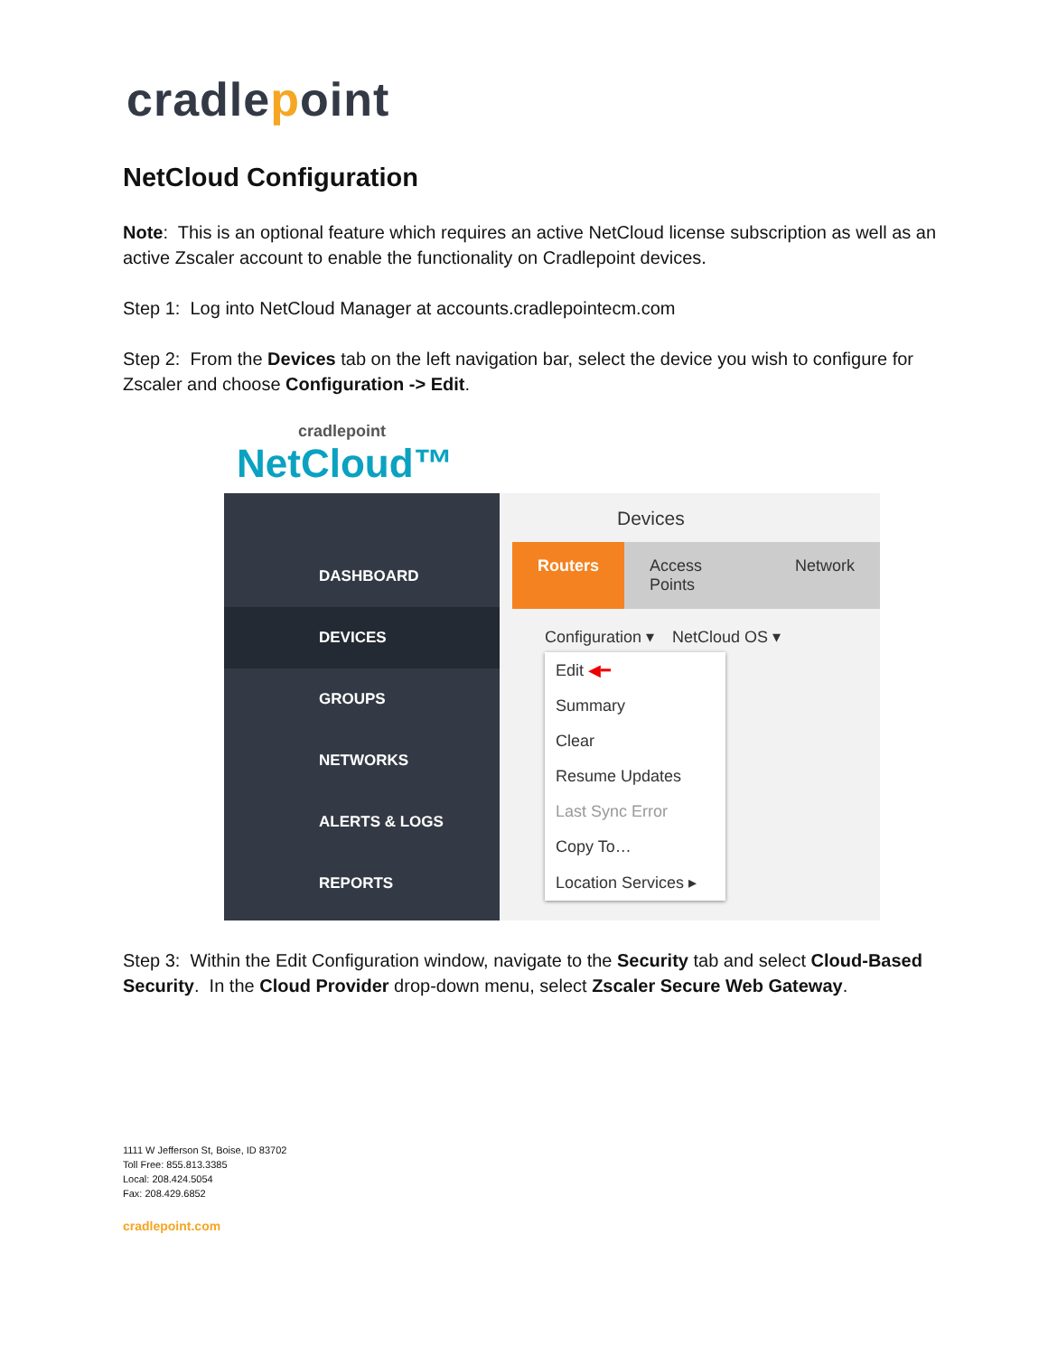cradlepoint
NetCloud Configuration
Note: This is an optional feature which requires an active NetCloud license subscription as well as an active Zscaler account to enable the functionality on Cradlepoint devices.
Step 1: Log into NetCloud Manager at accounts.cradlepointecm.com
Step 2: From the Devices tab on the left navigation bar, select the device you wish to configure for Zscaler and choose Configuration -> Edit.
cradlepoint
NetCloud™
DASHBOARD
DEVICES
GROUPS
NETWORKS
ALERTS & LOGS
REPORTS
Devices
Routers Access Points Network
Configuration ▾ NetCloud OS ▾
Edit ◀━
Summary
Clear
Resume Updates
Last Sync Error
Copy To…
Location Services ▸
Step 3: Within the Edit Configuration window, navigate to the Security tab and select Cloud-Based Security. In the Cloud Provider drop-down menu, select Zscaler Secure Web Gateway.
1111 W Jefferson St, Boise, ID 83702
Toll Free: 855.813.3385
Local: 208.424.5054
Fax: 208.429.6852
cradlepoint.com